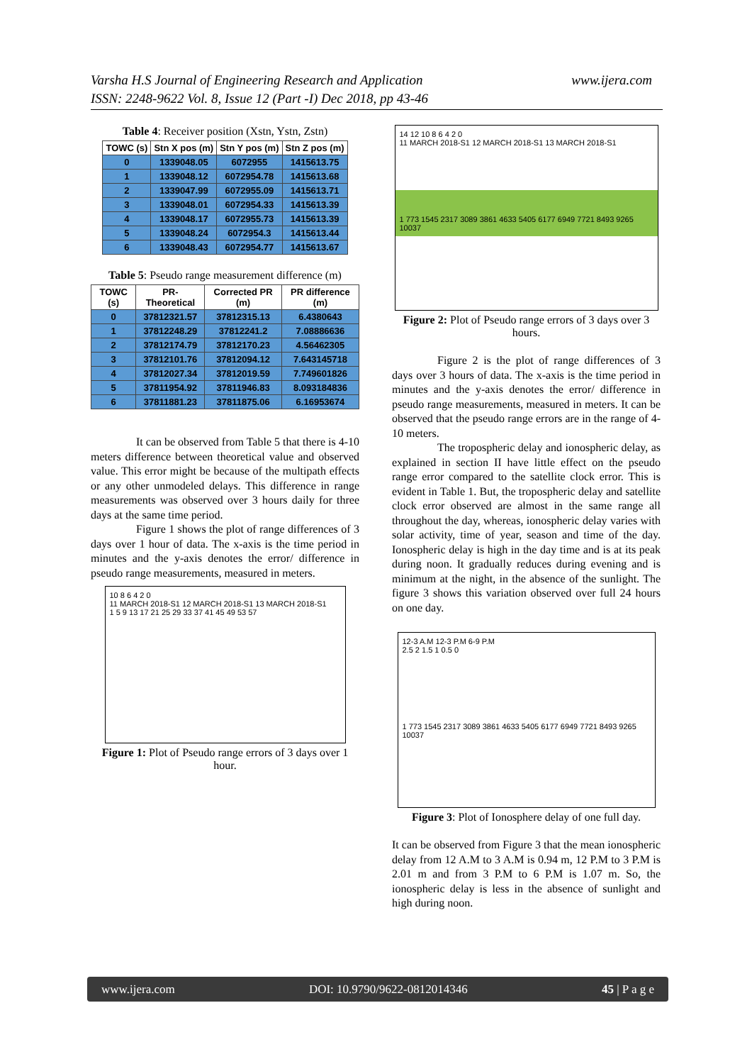Varsha H.S Journal of Engineering Research and Application
ISSN: 2248-9622 Vol. 8, Issue 12 (Part -I) Dec 2018, pp 43-46
www.ijera.com
Table 4: Receiver position (Xstn, Ystn, Zstn)
| TOWC (s) | Stn X pos (m) | Stn Y pos (m) | Stn Z pos (m) |
| --- | --- | --- | --- |
| 0 | 1339048.05 | 6072955 | 1415613.75 |
| 1 | 1339048.12 | 6072954.78 | 1415613.68 |
| 2 | 1339047.99 | 6072955.09 | 1415613.71 |
| 3 | 1339048.01 | 6072954.33 | 1415613.39 |
| 4 | 1339048.17 | 6072955.73 | 1415613.39 |
| 5 | 1339048.24 | 6072954.3 | 1415613.44 |
| 6 | 1339048.43 | 6072954.77 | 1415613.67 |
Table 5: Pseudo range measurement difference (m)
| TOWC (s) | PR-Theoretical | Corrected PR (m) | PR difference (m) |
| --- | --- | --- | --- |
| 0 | 37812321.57 | 37812315.13 | 6.4380643 |
| 1 | 37812248.29 | 37812241.2 | 7.08886636 |
| 2 | 37812174.79 | 37812170.23 | 4.56462305 |
| 3 | 37812101.76 | 37812094.12 | 7.643145718 |
| 4 | 37812027.34 | 37812019.59 | 7.749601826 |
| 5 | 37811954.92 | 37811946.83 | 8.093184836 |
| 6 | 37811881.23 | 37811875.06 | 6.16953674 |
It can be observed from Table 5 that there is 4-10 meters difference between theoretical value and observed value. This error might be because of the multipath effects or any other unmodeled delays. This difference in range measurements was observed over 3 hours daily for three days at the same time period.
Figure 1 shows the plot of range differences of 3 days over 1 hour of data. The x-axis is the time period in minutes and the y-axis denotes the error/ difference in pseudo range measurements, measured in meters.
10 8 6 4 2 0
11 MARCH 2018-S1 12 MARCH 2018-S1 13 MARCH 2018-S1
1 5 9 13 17 21 25 29 33 37 41 45 49 53 57
Figure 1: Plot of Pseudo range errors of 3 days over 1 hour.
14 12 10 8 6 4 2 0
11 MARCH 2018-S1 12 MARCH 2018-S1 13 MARCH 2018-S1
1 773 1545 2317 3089 3861 4633 5405 6177 6949 7721 8493 9265 10037
Figure 2: Plot of Pseudo range errors of 3 days over 3 hours.
Figure 2 is the plot of range differences of 3 days over 3 hours of data. The x-axis is the time period in minutes and the y-axis denotes the error/ difference in pseudo range measurements, measured in meters. It can be observed that the pseudo range errors are in the range of 4-10 meters.
The tropospheric delay and ionospheric delay, as explained in section II have little effect on the pseudo range error compared to the satellite clock error. This is evident in Table 1. But, the tropospheric delay and satellite clock error observed are almost in the same range all throughout the day, whereas, ionospheric delay varies with solar activity, time of year, season and time of the day. Ionospheric delay is high in the day time and is at its peak during noon. It gradually reduces during evening and is minimum at the night, in the absence of the sunlight. The figure 3 shows this variation observed over full 24 hours on one day.
12-3 A.M 12-3 P.M 6-9 P.M
2.5 2 1.5 1 0.5 0
1 773 1545 2317 3089 3861 4633 5405 6177 6949 7721 8493 9265 10037
Figure 3: Plot of Ionosphere delay of one full day.
It can be observed from Figure 3 that the mean ionospheric delay from 12 A.M to 3 A.M is 0.94 m, 12 P.M to 3 P.M is 2.01 m and from 3 P.M to 6 P.M is 1.07 m. So, the ionospheric delay is less in the absence of sunlight and high during noon.
www.ijera.com DOI: 10.9790/9622-0812014346 45 | P a g e